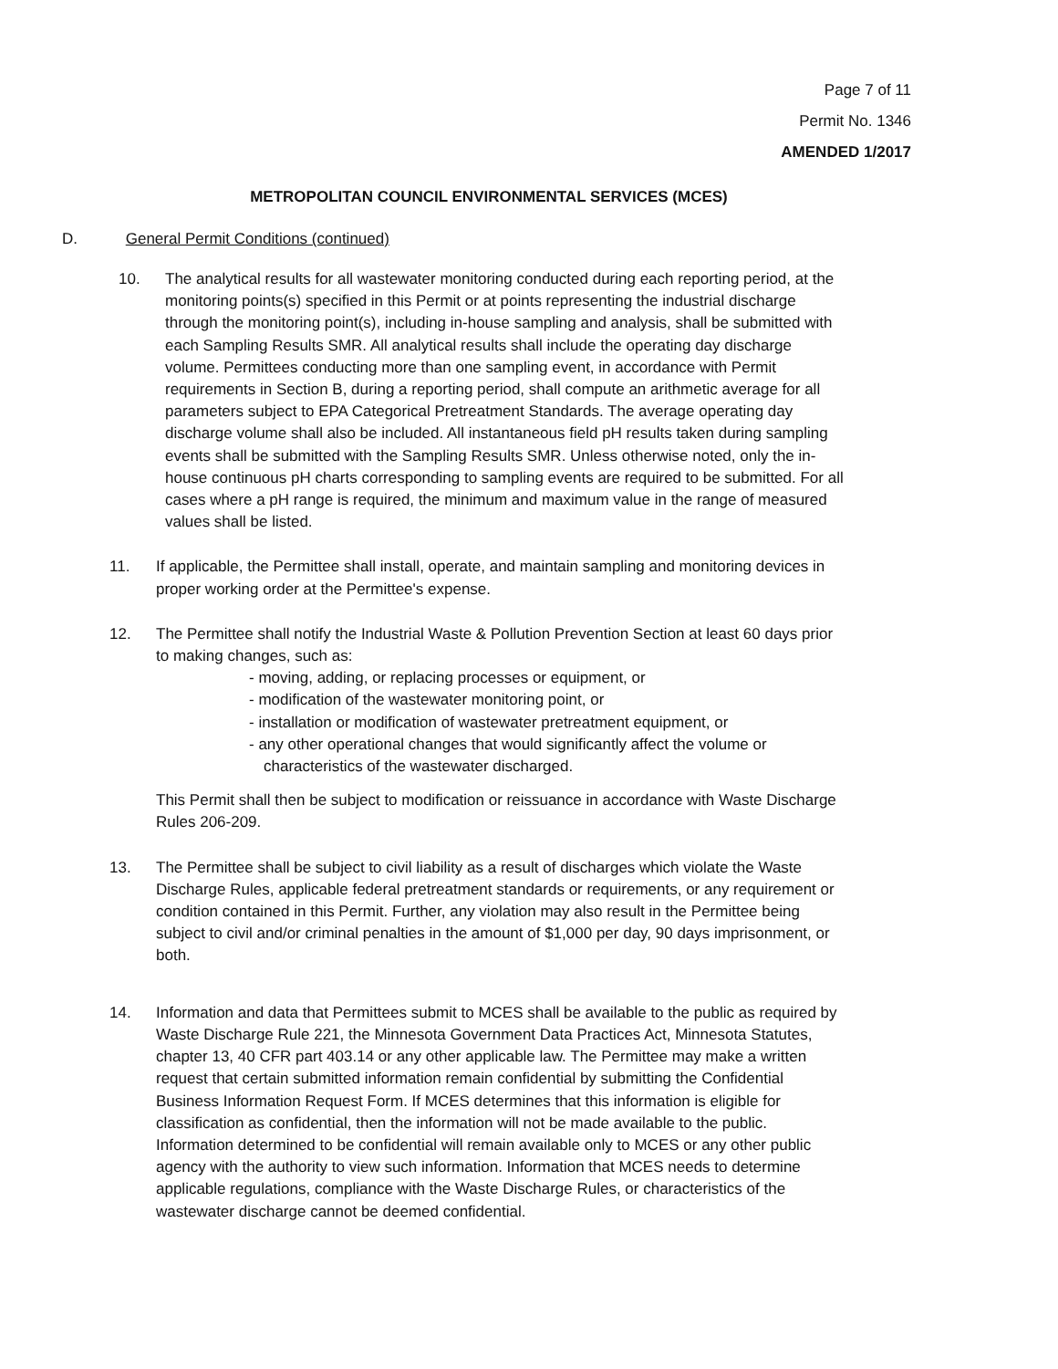Page 7 of 11
Permit No. 1346
AMENDED 1/2017
METROPOLITAN COUNCIL ENVIRONMENTAL SERVICES (MCES)
D. General Permit Conditions (continued)
10. The analytical results for all wastewater monitoring conducted during each reporting period, at the monitoring points(s) specified in this Permit or at points representing the industrial discharge through the monitoring point(s), including in-house sampling and analysis, shall be submitted with each Sampling Results SMR. All analytical results shall include the operating day discharge volume. Permittees conducting more than one sampling event, in accordance with Permit requirements in Section B, during a reporting period, shall compute an arithmetic average for all parameters subject to EPA Categorical Pretreatment Standards. The average operating day discharge volume shall also be included. All instantaneous field pH results taken during sampling events shall be submitted with the Sampling Results SMR. Unless otherwise noted, only the in-house continuous pH charts corresponding to sampling events are required to be submitted. For all cases where a pH range is required, the minimum and maximum value in the range of measured values shall be listed.
11. If applicable, the Permittee shall install, operate, and maintain sampling and monitoring devices in proper working order at the Permittee's expense.
12. The Permittee shall notify the Industrial Waste & Pollution Prevention Section at least 60 days prior to making changes, such as:
- moving, adding, or replacing processes or equipment, or
- modification of the wastewater monitoring point, or
- installation or modification of wastewater pretreatment equipment, or
- any other operational changes that would significantly affect the volume or characteristics of the wastewater discharged.
This Permit shall then be subject to modification or reissuance in accordance with Waste Discharge Rules 206-209.
13. The Permittee shall be subject to civil liability as a result of discharges which violate the Waste Discharge Rules, applicable federal pretreatment standards or requirements, or any requirement or condition contained in this Permit. Further, any violation may also result in the Permittee being subject to civil and/or criminal penalties in the amount of $1,000 per day, 90 days imprisonment, or both.
14. Information and data that Permittees submit to MCES shall be available to the public as required by Waste Discharge Rule 221, the Minnesota Government Data Practices Act, Minnesota Statutes, chapter 13, 40 CFR part 403.14 or any other applicable law. The Permittee may make a written request that certain submitted information remain confidential by submitting the Confidential Business Information Request Form. If MCES determines that this information is eligible for classification as confidential, then the information will not be made available to the public. Information determined to be confidential will remain available only to MCES or any other public agency with the authority to view such information. Information that MCES needs to determine applicable regulations, compliance with the Waste Discharge Rules, or characteristics of the wastewater discharge cannot be deemed confidential.